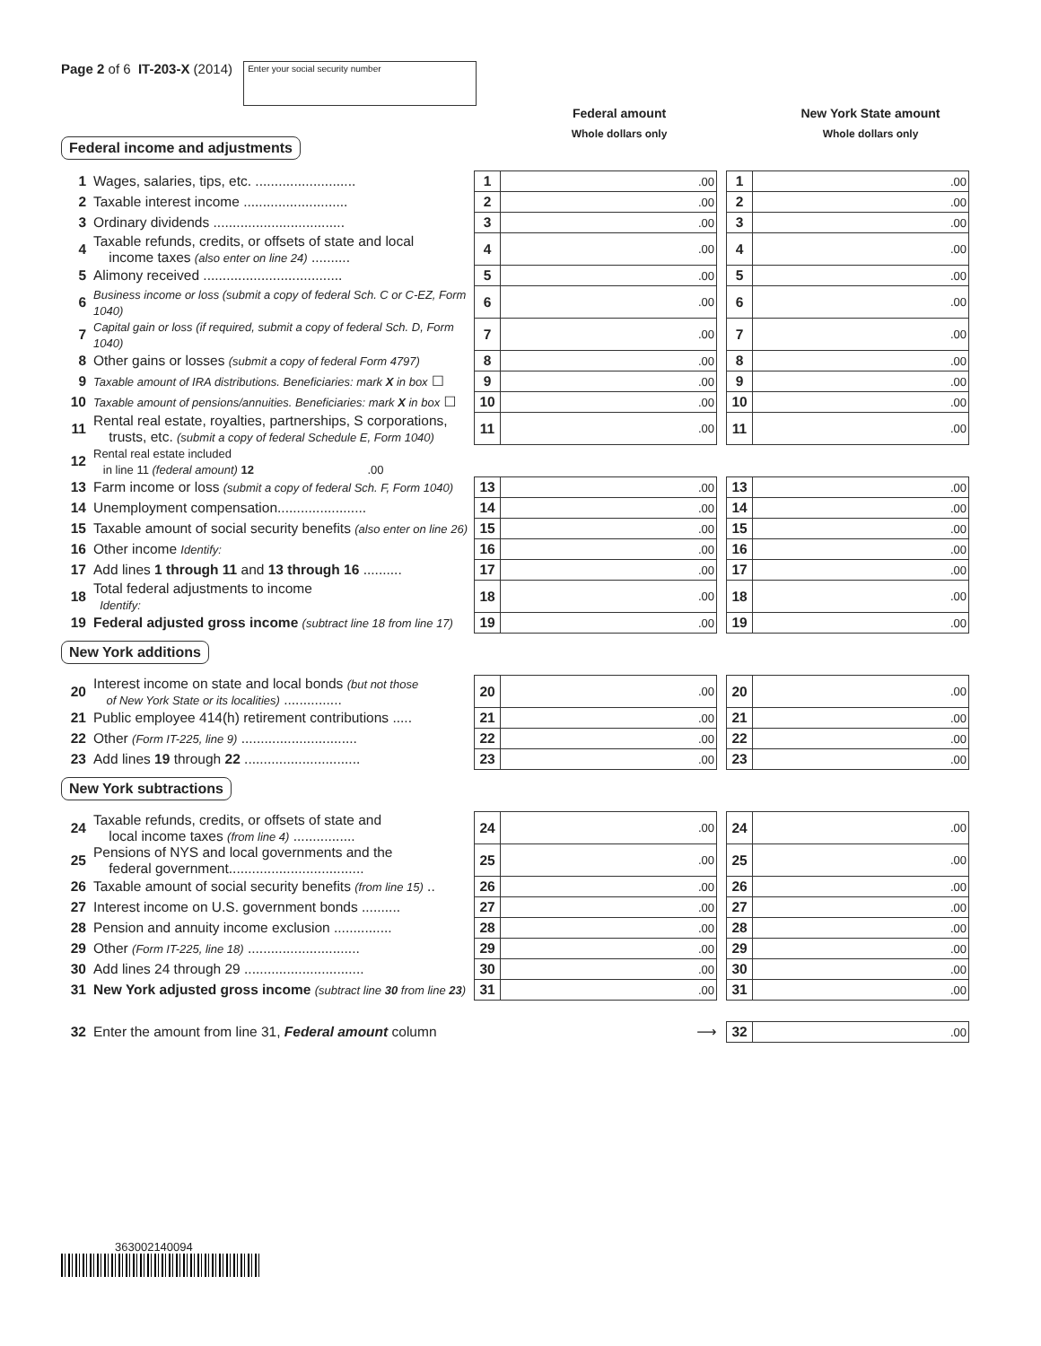Page 2 of 6 IT-203-X (2014) Enter your social security number
Federal amount
Whole dollars only
New York State amount
Whole dollars only
Federal income and adjustments
| 1 | Wages, salaries, tips, etc. .......................... | 1 | .00 | | 1 | .00 |
| 2 | Taxable interest income ........................... | 2 | .00 | | 2 | .00 |
| 3 | Ordinary dividends .................................. | 3 | .00 | | 3 | .00 |
| 4 | Taxable refunds, credits, or offsets of state and local income taxes (also enter on line 24) .......... | 4 | .00 | | 4 | .00 |
| 5 | Alimony received .................................... | 5 | .00 | | 5 | .00 |
| 6 | Business income or loss (submit a copy of federal Sch. C or C-EZ, Form 1040) | 6 | .00 | | 6 | .00 |
| 7 | Capital gain or loss (if required, submit a copy of federal Sch. D, Form 1040) | 7 | .00 | | 7 | .00 |
| 8 | Other gains or losses (submit a copy of federal Form 4797) | 8 | .00 | | 8 | .00 |
| 9 | Taxable amount of IRA distributions. Beneficiaries: mark X in box ☐ | 9 | .00 | | 9 | .00 |
| 10 | Taxable amount of pensions/annuities. Beneficiaries: mark X in box ☐ | 10 | .00 | | 10 | .00 |
| 11 | Rental real estate, royalties, partnerships, S corporations, trusts, etc. (submit a copy of federal Schedule E, Form 1040) | 11 | .00 | | 11 | .00 |
| 12 | Rental real estate included in line 11 (federal amount) 12 .00 | | | | | |
| 13 | Farm income or loss (submit a copy of federal Sch. F, Form 1040) | 13 | .00 | | 13 | .00 |
| 14 | Unemployment compensation....................... | 14 | .00 | | 14 | .00 |
| 15 | Taxable amount of social security benefits (also enter on line 26) | 15 | .00 | | 15 | .00 |
| 16 | Other income Identify: | 16 | .00 | | 16 | .00 |
| 17 | Add lines 1 through 11 and 13 through 16 .......... | 17 | .00 | | 17 | .00 |
| 18 | Total federal adjustments to income Identify: | 18 | .00 | | 18 | .00 |
| 19 | Federal adjusted gross income (subtract line 18 from line 17) | 19 | .00 | | 19 | .00 |
New York additions
| 20 | Interest income on state and local bonds (but not those of New York State or its localities) ............... | 20 | .00 | | 20 | .00 |
| 21 | Public employee 414(h) retirement contributions ..... | 21 | .00 | | 21 | .00 |
| 22 | Other (Form IT-225, line 9) .............................. | 22 | .00 | | 22 | .00 |
| 23 | Add lines 19 through 22 .............................. | 23 | .00 | | 23 | .00 |
New York subtractions
| 24 | Taxable refunds, credits, or offsets of state and local income taxes (from line 4) ................ | 24 | .00 | | 24 | .00 |
| 25 | Pensions of NYS and local governments and the federal government................................... | 25 | .00 | | 25 | .00 |
| 26 | Taxable amount of social security benefits (from line 15) .. | 26 | .00 | | 26 | .00 |
| 27 | Interest income on U.S. government bonds .......... | 27 | .00 | | 27 | .00 |
| 28 | Pension and annuity income exclusion ............... | 28 | .00 | | 28 | .00 |
| 29 | Other (Form IT-225, line 18) ............................. | 29 | .00 | | 29 | .00 |
| 30 | Add lines 24 through 29 ............................... | 30 | .00 | | 30 | .00 |
| 31 | New York adjusted gross income (subtract line 30 from line 23 ) | 31 | .00 | | 31 | .00 |
| 32 | Enter the amount from line 31, Federal amount column | | ⟶ | | 32 | .00 |
363002140094